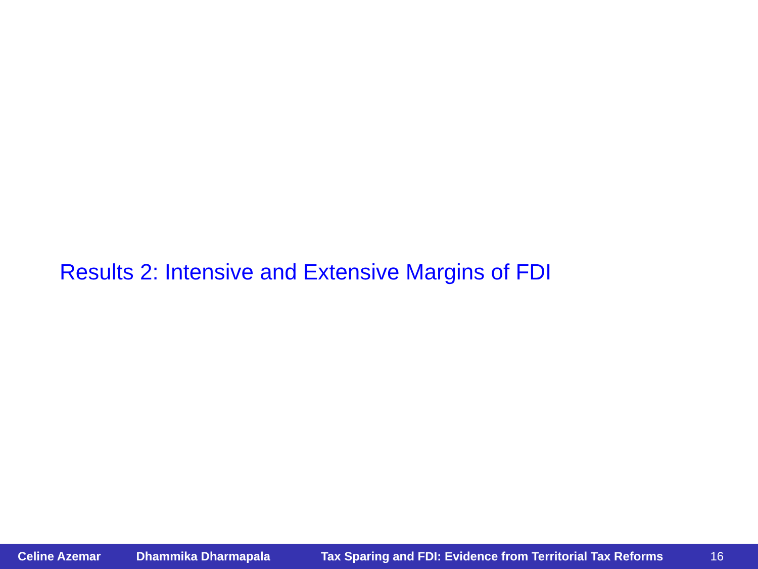Results 2: Intensive and Extensive Margins of FDI
Celine Azemar Dhammika Dharmapala Tax Sparing and FDI: Evidence from Territorial Tax Reforms 16